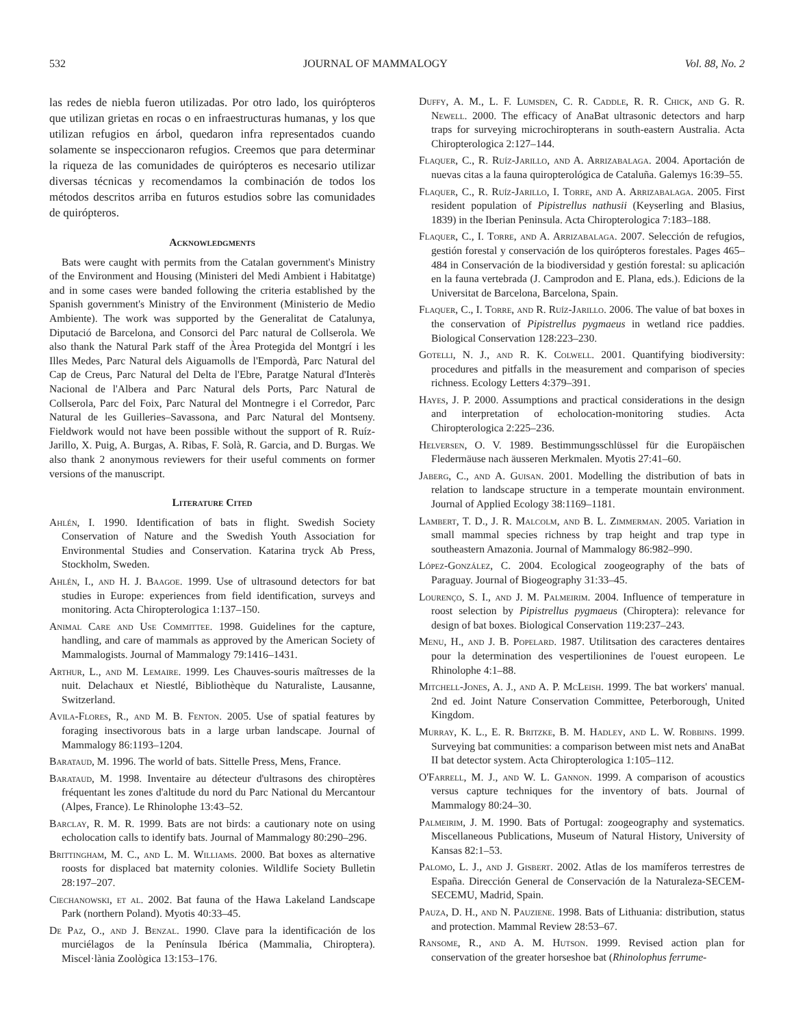532 JOURNAL OF MAMMALOGY Vol. 88, No. 2
las redes de niebla fueron utilizadas. Por otro lado, los quirópteros que utilizan grietas en rocas o en infraestructuras humanas, y los que utilizan refugios en árbol, quedaron infra representados cuando solamente se inspeccionaron refugios. Creemos que para determinar la riqueza de las comunidades de quirópteros es necesario utilizar diversas técnicas y recomendamos la combinación de todos los métodos descritos arriba en futuros estudios sobre las comunidades de quirópteros.
Acknowledgments
Bats were caught with permits from the Catalan government's Ministry of the Environment and Housing (Ministeri del Medi Ambient i Habitatge) and in some cases were banded following the criteria established by the Spanish government's Ministry of the Environment (Ministerio de Medio Ambiente). The work was supported by the Generalitat de Catalunya, Diputació de Barcelona, and Consorci del Parc natural de Collserola. We also thank the Natural Park staff of the Àrea Protegida del Montgrí i les Illes Medes, Parc Natural dels Aiguamolls de l'Empordà, Parc Natural del Cap de Creus, Parc Natural del Delta de l'Ebre, Paratge Natural d'Interès Nacional de l'Albera and Parc Natural dels Ports, Parc Natural de Collserola, Parc del Foix, Parc Natural del Montnegre i el Corredor, Parc Natural de les Guilleries–Savassona, and Parc Natural del Montseny. Fieldwork would not have been possible without the support of R. Ruíz-Jarillo, X. Puig, A. Burgas, A. Ribas, F. Solà, R. Garcia, and D. Burgas. We also thank 2 anonymous reviewers for their useful comments on former versions of the manuscript.
Literature Cited
Ahlén, I. 1990. Identification of bats in flight. Swedish Society Conservation of Nature and the Swedish Youth Association for Environmental Studies and Conservation. Katarina tryck Ab Press, Stockholm, Sweden.
Ahlén, I., and H. J. Baagoe. 1999. Use of ultrasound detectors for bat studies in Europe: experiences from field identification, surveys and monitoring. Acta Chiropterologica 1:137–150.
Animal Care and Use Committee. 1998. Guidelines for the capture, handling, and care of mammals as approved by the American Society of Mammalogists. Journal of Mammalogy 79:1416–1431.
Arthur, L., and M. Lemaire. 1999. Les Chauves-souris maîtresses de la nuit. Delachaux et Niestlé, Bibliothèque du Naturaliste, Lausanne, Switzerland.
Avila-Flores, R., and M. B. Fenton. 2005. Use of spatial features by foraging insectivorous bats in a large urban landscape. Journal of Mammalogy 86:1193–1204.
Barataud, M. 1996. The world of bats. Sittelle Press, Mens, France.
Barataud, M. 1998. Inventaire au détecteur d'ultrasons des chiroptères fréquentant les zones d'altitude du nord du Parc National du Mercantour (Alpes, France). Le Rhinolophe 13:43–52.
Barclay, R. M. R. 1999. Bats are not birds: a cautionary note on using echolocation calls to identify bats. Journal of Mammalogy 80:290–296.
Brittingham, M. C., and L. M. Williams. 2000. Bat boxes as alternative roosts for displaced bat maternity colonies. Wildlife Society Bulletin 28:197–207.
Ciechanowski, et al. 2002. Bat fauna of the Hawa Lakeland Landscape Park (northern Poland). Myotis 40:33–45.
De Paz, O., and J. Benzal. 1990. Clave para la identificación de los murciélagos de la Península Ibérica (Mammalia, Chiroptera). Miscel·lània Zoològica 13:153–176.
Duffy, A. M., L. F. Lumsden, C. R. Caddle, R. R. Chick, and G. R. Newell. 2000. The efficacy of AnaBat ultrasonic detectors and harp traps for surveying microchiropterans in south-eastern Australia. Acta Chiropterologica 2:127–144.
Flaquer, C., R. Ruíz-Jarillo, and A. Arrizabalaga. 2004. Aportación de nuevas citas a la fauna quiropterológica de Cataluña. Galemys 16:39–55.
Flaquer, C., R. Ruíz-Jarillo, I. Torre, and A. Arrizabalaga. 2005. First resident population of Pipistrellus nathusii (Keyserling and Blasius, 1839) in the Iberian Peninsula. Acta Chiropterologica 7:183–188.
Flaquer, C., I. Torre, and A. Arrizabalaga. 2007. Selección de refugios, gestión forestal y conservación de los quirópteros forestales. Pages 465–484 in Conservación de la biodiversidad y gestión forestal: su aplicación en la fauna vertebrada (J. Camprodon and E. Plana, eds.). Edicions de la Universitat de Barcelona, Barcelona, Spain.
Flaquer, C., I. Torre, and R. Ruíz-Jarillo. 2006. The value of bat boxes in the conservation of Pipistrellus pygmaeus in wetland rice paddies. Biological Conservation 128:223–230.
Gotelli, N. J., and R. K. Colwell. 2001. Quantifying biodiversity: procedures and pitfalls in the measurement and comparison of species richness. Ecology Letters 4:379–391.
Hayes, J. P. 2000. Assumptions and practical considerations in the design and interpretation of echolocation-monitoring studies. Acta Chiropterologica 2:225–236.
Helversen, O. V. 1989. Bestimmungsschlüssel für die Europäischen Fledermäuse nach äusseren Merkmalen. Myotis 27:41–60.
Jaberg, C., and A. Guisan. 2001. Modelling the distribution of bats in relation to landscape structure in a temperate mountain environment. Journal of Applied Ecology 38:1169–1181.
Lambert, T. D., J. R. Malcolm, and B. L. Zimmerman. 2005. Variation in small mammal species richness by trap height and trap type in southeastern Amazonia. Journal of Mammalogy 86:982–990.
López-González, C. 2004. Ecological zoogeography of the bats of Paraguay. Journal of Biogeography 31:33–45.
Lourenço, S. I., and J. M. Palmeirim. 2004. Influence of temperature in roost selection by Pipistrellus pygmaeus (Chiroptera): relevance for design of bat boxes. Biological Conservation 119:237–243.
Menu, H., and J. B. Popelard. 1987. Utilitsation des caracteres dentaires pour la determination des vespertilionines de l'ouest europeen. Le Rhinolophe 4:1–88.
Mitchell-Jones, A. J., and A. P. McLeish. 1999. The bat workers' manual. 2nd ed. Joint Nature Conservation Committee, Peterborough, United Kingdom.
Murray, K. L., E. R. Britzke, B. M. Hadley, and L. W. Robbins. 1999. Surveying bat communities: a comparison between mist nets and AnaBat II bat detector system. Acta Chiropterologica 1:105–112.
O'Farrell, M. J., and W. L. Gannon. 1999. A comparison of acoustics versus capture techniques for the inventory of bats. Journal of Mammalogy 80:24–30.
Palmeirim, J. M. 1990. Bats of Portugal: zoogeography and systematics. Miscellaneous Publications, Museum of Natural History, University of Kansas 82:1–53.
Palomo, L. J., and J. Gisbert. 2002. Atlas de los mamíferos terrestres de España. Dirección General de Conservación de la Naturaleza-SECEM-SECEMU, Madrid, Spain.
Pauza, D. H., and N. Pauziene. 1998. Bats of Lithuania: distribution, status and protection. Mammal Review 28:53–67.
Ransome, R., and A. M. Hutson. 1999. Revised action plan for conservation of the greater horseshoe bat (Rhinolophus ferrume-